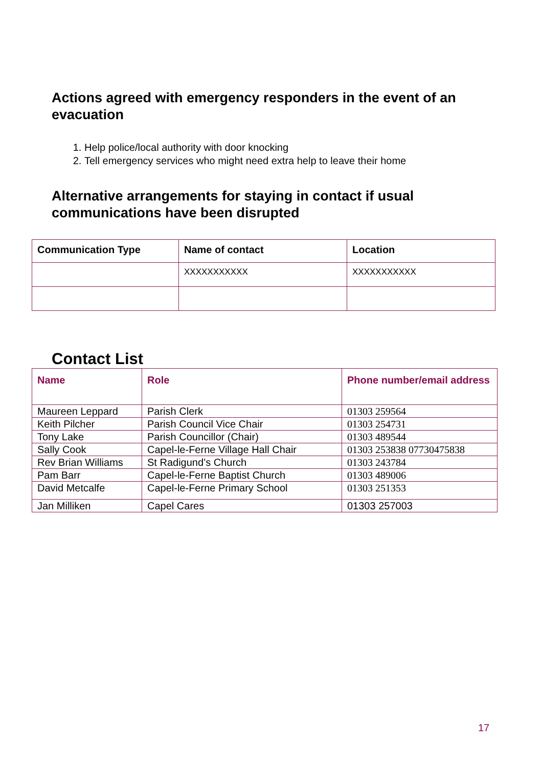Actions agreed with emergency responders in the event of an evacuation
1. Help police/local authority with door knocking
2. Tell emergency services who might need extra help to leave their home
Alternative arrangements for staying in contact if usual communications have been disrupted
| Communication Type | Name of contact | Location |
| --- | --- | --- |
| | XXXXXXXXXXX | XXXXXXXXXXX |
Contact List
| Name | Role | Phone number/email address |
| --- | --- | --- |
| Maureen Leppard | Parish Clerk | 01303 259564 |
| Keith Pilcher | Parish Council Vice Chair | 01303 254731 |
| Tony Lake | Parish Councillor (Chair) | 01303 489544 |
| Sally Cook | Capel-le-Ferne Village Hall Chair | 01303 253838 07730475838 |
| Rev Brian Williams | St Radigund’s Church | 01303 243784 |
| Pam Barr | Capel-le-Ferne Baptist Church | 01303 489006 |
| David Metcalfe | Capel-le-Ferne Primary School | 01303 251353 |
| Jan Milliken | Capel Cares | 01303 257003 |
17